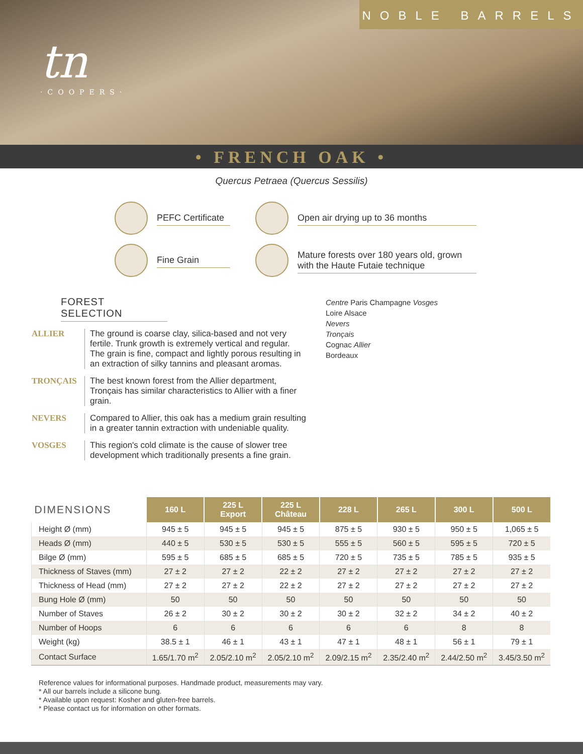NOBLE BARRELS
tn
·COOPERS·
• FRENCH OAK •
Quercus Petraea (Quercus Sessilis)
PEFC Certificate
Open air drying up to 36 months
Fine Grain
Mature forests over 180 years old, grown with the Haute Futaie technique
FOREST SELECTION
ALLIER The ground is coarse clay, silica-based and not very fertile. Trunk growth is extremely vertical and regular. The grain is fine, compact and lightly porous resulting in an extraction of silky tannins and pleasant aromas.
TRONÇAIS The best known forest from the Allier department, Tronçais has similar characteristics to Allier with a finer grain.
NEVERS Compared to Allier, this oak has a medium grain resulting in a greater tannin extraction with undeniable quality.
VOSGES This region's cold climate is the cause of slower tree development which traditionally presents a fine grain.
Centre Paris Champagne Vosges
Loire Alsace
Nevers
Tronçais
Cognac Allier
Bordeaux
| DIMENSIONS | 160 L | 225 L Export | 225 L Château | 228 L | 265 L | 300 L | 500 L |
| --- | --- | --- | --- | --- | --- | --- | --- |
| Height Ø (mm) | 945 ± 5 | 945 ± 5 | 945 ± 5 | 875 ± 5 | 930 ± 5 | 950 ± 5 | 1,065 ± 5 |
| Heads Ø (mm) | 440 ± 5 | 530 ± 5 | 530 ± 5 | 555 ± 5 | 560 ± 5 | 595 ± 5 | 720 ± 5 |
| Bilge Ø (mm) | 595 ± 5 | 685 ± 5 | 685 ± 5 | 720 ± 5 | 735 ± 5 | 785 ± 5 | 935 ± 5 |
| Thickness of Staves (mm) | 27 ± 2 | 27 ± 2 | 22 ± 2 | 27 ± 2 | 27 ± 2 | 27 ± 2 | 27 ± 2 |
| Thickness of Head (mm) | 27 ± 2 | 27 ± 2 | 22 ± 2 | 27 ± 2 | 27 ± 2 | 27 ± 2 | 27 ± 2 |
| Bung Hole Ø (mm) | 50 | 50 | 50 | 50 | 50 | 50 | 50 |
| Number of Staves | 26 ± 2 | 30 ± 2 | 30 ± 2 | 30 ± 2 | 32 ± 2 | 34 ± 2 | 40 ± 2 |
| Number of Hoops | 6 | 6 | 6 | 6 | 6 | 8 | 8 |
| Weight (kg) | 38.5 ± 1 | 46 ± 1 | 43 ± 1 | 47 ± 1 | 48 ± 1 | 56 ± 1 | 79 ± 1 |
| Contact Surface | 1.65/1.70 m<sup>2</sup> | 2.05/2.10 m<sup>2</sup> | 2.05/2.10 m<sup>2</sup> | 2.09/2.15 m<sup>2</sup> | 2.35/2.40 m<sup>2</sup> | 2.44/2.50 m<sup>2</sup> | 3.45/3.50 m<sup>2</sup> |
Reference values for informational purposes. Handmade product, measurements may vary.
* All our barrels include a silicone bung.
* Available upon request: Kosher and gluten-free barrels.
* Please contact us for information on other formats.